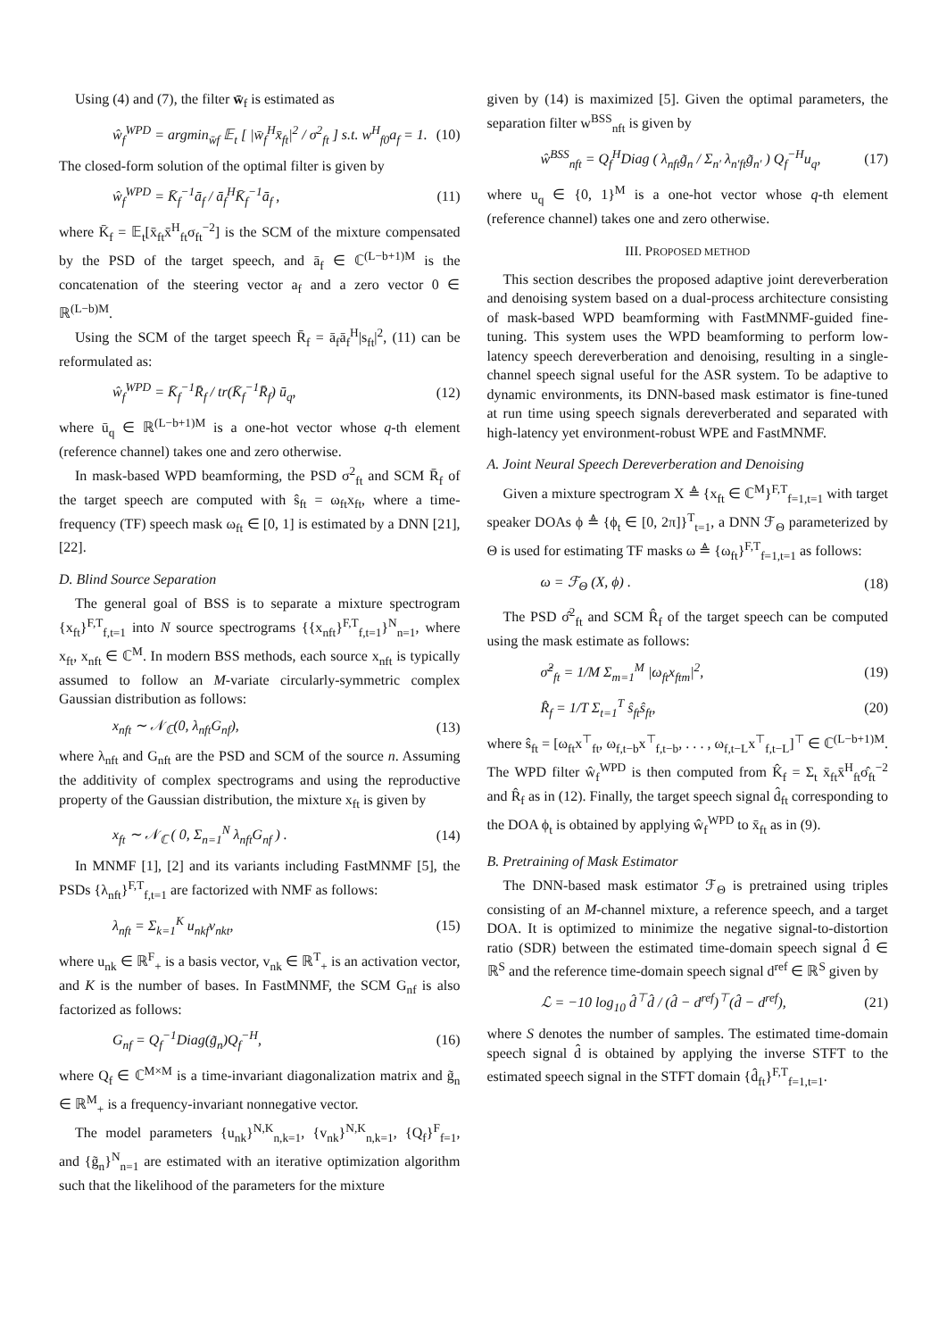Using (4) and (7), the filter w̄<sub>f</sub> is estimated as
ŵ<sub>f</sub><sup>WPD</sup> = argmin<sub>w̄f</sub> 𝔼<sub>t</sub> [ |w̄<sub>f</sub><sup>H</sup>x̄<sub>ft</sub>|<sup>2</sup> / σ<sup>2</sup><sub>ft</sub> ] s.t. w<sup>H</sup><sub>f0</sub>a<sub>f</sub> = 1. (10)
The closed-form solution of the optimal filter is given by
ŵ<sub>f</sub><sup>WPD</sup> = K̄<sub>f</sub><sup>−1</sup>ā<sub>f</sub> / ā<sub>f</sub><sup>H</sup>K̄<sub>f</sub><sup>−1</sup>ā<sub>f</sub> , (11)
where K̄<sub>f</sub> = 𝔼<sub>t</sub>[x̄<sub>ft</sub>x̄<sup>H</sup><sub>ft</sub>σ<sub>ft</sub><sup>−2</sup>] is the SCM of the mixture compensated by the PSD of the target speech, and ā<sub>f</sub> ∈ ℂ<sup>(L−b+1)M</sup> is the concatenation of the steering vector a<sub>f</sub> and a zero vector 0 ∈ ℝ<sup>(L−b)M</sup>.
Using the SCM of the target speech R̄<sub>f</sub> = ā<sub>f</sub>ā<sub>f</sub><sup>H</sup>|s<sub>ft</sub>|<sup>2</sup>, (11) can be reformulated as:
ŵ<sub>f</sub><sup>WPD</sup> = K̄<sub>f</sub><sup>−1</sup>R̄<sub>f</sub> / tr(K̄<sub>f</sub><sup>−1</sup>R̄<sub>f</sub>) ū<sub>q</sub>, (12)
where ū<sub>q</sub> ∈ ℝ<sup>(L−b+1)M</sup> is a one-hot vector whose q-th element (reference channel) takes one and zero otherwise.
In mask-based WPD beamforming, the PSD σ<sup>2</sup><sub>ft</sub> and SCM R̄<sub>f</sub> of the target speech are computed with ŝ<sub>ft</sub> = ω<sub>ft</sub>x<sub>ft</sub>, where a time-frequency (TF) speech mask ω<sub>ft</sub> ∈ [0, 1] is estimated by a DNN [21], [22].
D. Blind Source Separation
The general goal of BSS is to separate a mixture spectrogram {x<sub>ft</sub>}<sup>F,T</sup><sub>f,t=1</sub> into N source spectrograms {{x<sub>nft</sub>}<sup>F,T</sup><sub>f,t=1</sub>}<sup>N</sup><sub>n=1</sub>, where x<sub>ft</sub>, x<sub>nft</sub> ∈ ℂ<sup>M</sup>. In modern BSS methods, each source x<sub>nft</sub> is typically assumed to follow an M-variate circularly-symmetric complex Gaussian distribution as follows:
x<sub>nft</sub> ∼ 𝒩<sub>ℂ</sub>(0, λ<sub>nft</sub>G<sub>nf</sub>), (13)
where λ<sub>nft</sub> and G<sub>nft</sub> are the PSD and SCM of the source n. Assuming the additivity of complex spectrograms and using the reproductive property of the Gaussian distribution, the mixture x<sub>ft</sub> is given by
x<sub>ft</sub> ∼ 𝒩<sub>ℂ</sub> ( 0, Σ<sub>n=1</sub><sup>N</sup> λ<sub>nft</sub>G<sub>nf</sub> ) . (14)
In MNMF [1], [2] and its variants including FastMNMF [5], the PSDs {λ<sub>nft</sub>}<sup>F,T</sup><sub>f,t=1</sub> are factorized with NMF as follows:
λ<sub>nft</sub> = Σ<sub>k=1</sub><sup>K</sup> u<sub>nkf</sub>v<sub>nkt</sub>, (15)
where u<sub>nk</sub> ∈ ℝ<sup>F</sup><sub>+</sub> is a basis vector, v<sub>nk</sub> ∈ ℝ<sup>T</sup><sub>+</sub> is an activation vector, and K is the number of bases. In FastMNMF, the SCM G<sub>nf</sub> is also factorized as follows:
G<sub>nf</sub> = Q<sub>f</sub><sup>−1</sup>Diag(g̃<sub>n</sub>)Q<sub>f</sub><sup>−H</sup>, (16)
where Q<sub>f</sub> ∈ ℂ<sup>M×M</sup> is a time-invariant diagonalization matrix and g̃<sub>n</sub> ∈ ℝ<sup>M</sup><sub>+</sub> is a frequency-invariant nonnegative vector.
The model parameters {u<sub>nk</sub>}<sup>N,K</sup><sub>n,k=1</sub>, {v<sub>nk</sub>}<sup>N,K</sup><sub>n,k=1</sub>, {Q<sub>f</sub>}<sup>F</sup><sub>f=1</sub>, and {g̃<sub>n</sub>}<sup>N</sup><sub>n=1</sub> are estimated with an iterative optimization algorithm such that the likelihood of the parameters for the mixture
given by (14) is maximized [5]. Given the optimal parameters, the separation filter w<sup>BSS</sup><sub>nft</sub> is given by
ŵ<sup>BSS</sup><sub>nft</sub> = Q<sub>f</sub><sup>H</sup>Diag ( λ<sub>nft</sub>g̃<sub>n</sub> / Σ<sub>n′</sub> λ<sub>n′ft</sub>g̃<sub>n′</sub> ) Q<sub>f</sub><sup>−H</sup>u<sub>q</sub>, (17)
where u<sub>q</sub> ∈ {0, 1}<sup>M</sup> is a one-hot vector whose q-th element (reference channel) takes one and zero otherwise.
III. PROPOSED METHOD
This section describes the proposed adaptive joint dereverberation and denoising system based on a dual-process architecture consisting of mask-based WPD beamforming with FastMNMF-guided fine-tuning. This system uses the WPD beamforming to perform low-latency speech dereverberation and denoising, resulting in a single-channel speech signal useful for the ASR system. To be adaptive to dynamic environments, its DNN-based mask estimator is fine-tuned at run time using speech signals dereverberated and separated with high-latency yet environment-robust WPE and FastMNMF.
A. Joint Neural Speech Dereverberation and Denoising
Given a mixture spectrogram X ≜ {x<sub>ft</sub> ∈ ℂ<sup>M</sup>}<sup>F,T</sup><sub>f=1,t=1</sub> with target speaker DOAs ϕ ≜ {ϕ<sub>t</sub> ∈ [0, 2π]}<sup>T</sup><sub>t=1</sub>, a DNN ℱ<sub>Θ</sub> parameterized by Θ is used for estimating TF masks ω ≜ {ω<sub>ft</sub>}<sup>F,T</sup><sub>f=1,t=1</sub> as follows:
ω = ℱ<sub>Θ</sub> (X, ϕ) . (18)
The PSD σ̂<sup>2</sup><sub>ft</sub> and SCM R̂<sub>f</sub> of the target speech can be computed using the mask estimate as follows:
σ̂<sup>2</sup><sub>ft</sub> = 1/M Σ<sub>m=1</sub><sup>M</sup> |ω<sub>ft</sub>x<sub>ftm</sub>|<sup>2</sup>, (19)
R̂<sub>f</sub> = 1/T Σ<sub>t=1</sub><sup>T</sup> ŝ<sub>ft</sub>ŝ<sub>ft</sub>, (20)
where ŝ<sub>ft</sub> = [ω<sub>ft</sub>x<sup>⊤</sup><sub>ft</sub>, ω<sub>f,t−b</sub>x<sup>⊤</sup><sub>f,t−b</sub>, . . . , ω<sub>f,t−L</sub>x<sup>⊤</sup><sub>f,t−L</sub>]<sup>⊤</sup> ∈ ℂ<sup>(L−b+1)M</sup>. The WPD filter ŵ<sub>f</sub><sup>WPD</sup> is then computed from K̂<sub>f</sub> = Σ<sub>t</sub> x̄<sub>ft</sub>x̄<sup>H</sup><sub>ft</sub>σ̂<sub>ft</sub><sup>−2</sup> and R̂<sub>f</sub> as in (12). Finally, the target speech signal d̂<sub>ft</sub> corresponding to the DOA ϕ<sub>t</sub> is obtained by applying ŵ<sub>f</sub><sup>WPD</sup> to x̄<sub>ft</sub> as in (9).
B. Pretraining of Mask Estimator
The DNN-based mask estimator ℱ<sub>Θ</sub> is pretrained using triples consisting of an M-channel mixture, a reference speech, and a target DOA. It is optimized to minimize the negative signal-to-distortion ratio (SDR) between the estimated time-domain speech signal d̂ ∈ ℝ<sup>S</sup> and the reference time-domain speech signal d<sup>ref</sup> ∈ ℝ<sup>S</sup> given by
ℒ = −10 log<sub>10</sub> d̂<sup>⊤</sup>d̂ / (d̂ − d<sup>ref</sup>)<sup>⊤</sup>(d̂ − d<sup>ref</sup>), (21)
where S denotes the number of samples. The estimated time-domain speech signal d̂ is obtained by applying the inverse STFT to the estimated speech signal in the STFT domain {d̂<sub>ft</sub>}<sup>F,T</sup><sub>f=1,t=1</sub>.